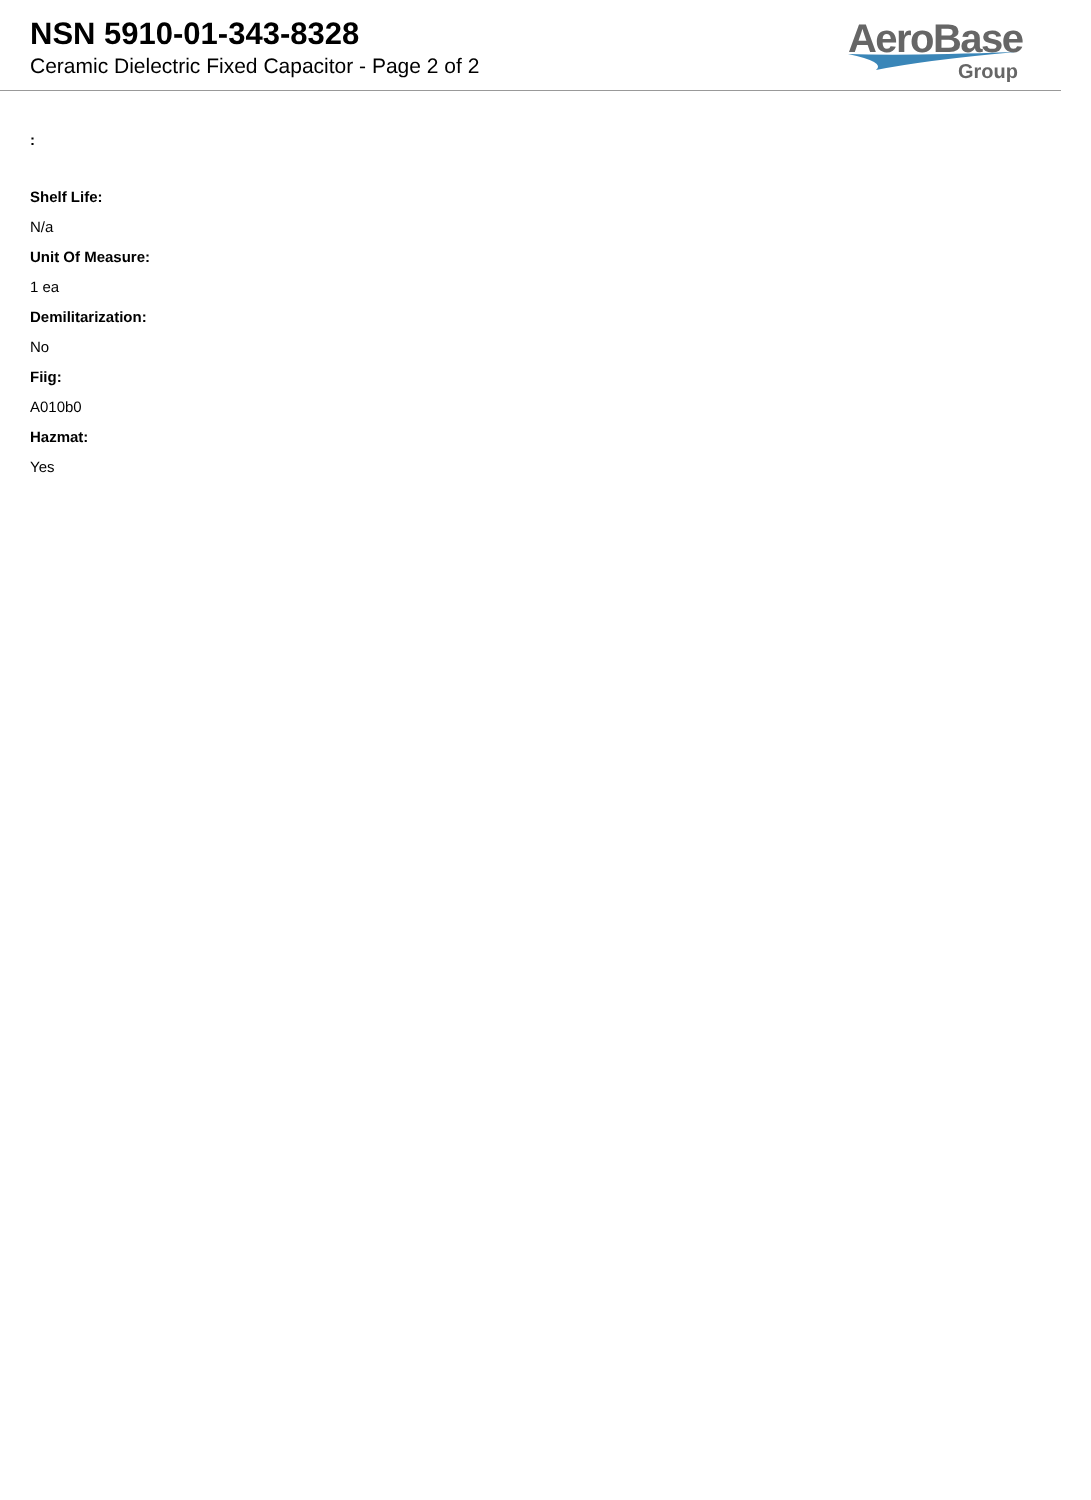AeroBase
Group
NSN 5910-01-343-8328
Ceramic Dielectric Fixed Capacitor - Page 2 of 2
:
Shelf Life:
N/a
Unit Of Measure:
1 ea
Demilitarization:
No
Fiig:
A010b0
Hazmat:
Yes